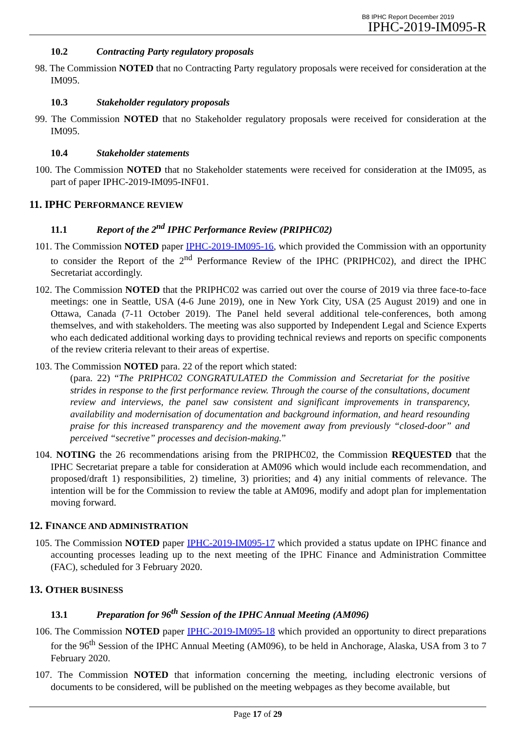B8 IPHC Report December 2019
IPHC-2019-IM095-R
10.2 Contracting Party regulatory proposals
98. The Commission NOTED that no Contracting Party regulatory proposals were received for consideration at the IM095.
10.3 Stakeholder regulatory proposals
99. The Commission NOTED that no Stakeholder regulatory proposals were received for consideration at the IM095.
10.4 Stakeholder statements
100. The Commission NOTED that no Stakeholder statements were received for consideration at the IM095, as part of paper IPHC-2019-IM095-INF01.
11. IPHC PERFORMANCE REVIEW
11.1 Report of the 2<sup>nd</sup> IPHC Performance Review (PRIPHC02)
101. The Commission NOTED paper IPHC-2019-IM095-16, which provided the Commission with an opportunity to consider the Report of the 2<sup>nd</sup> Performance Review of the IPHC (PRIPHC02), and direct the IPHC Secretariat accordingly.
102. The Commission NOTED that the PRIPHC02 was carried out over the course of 2019 via three face-to-face meetings: one in Seattle, USA (4-6 June 2019), one in New York City, USA (25 August 2019) and one in Ottawa, Canada (7-11 October 2019). The Panel held several additional tele-conferences, both among themselves, and with stakeholders. The meeting was also supported by Independent Legal and Science Experts who each dedicated additional working days to providing technical reviews and reports on specific components of the review criteria relevant to their areas of expertise.
103. The Commission NOTED para. 22 of the report which stated:
(para. 22) “The PRIPHC02 CONGRATULATED the Commission and Secretariat for the positive strides in response to the first performance review. Through the course of the consultations, document review and interviews, the panel saw consistent and significant improvements in transparency, availability and modernisation of documentation and background information, and heard resounding praise for this increased transparency and the movement away from previously “closed-door” and perceived “secretive” processes and decision-making.”
104. NOTING the 26 recommendations arising from the PRIPHC02, the Commission REQUESTED that the IPHC Secretariat prepare a table for consideration at AM096 which would include each recommendation, and proposed/draft 1) responsibilities, 2) timeline, 3) priorities; and 4) any initial comments of relevance. The intention will be for the Commission to review the table at AM096, modify and adopt plan for implementation moving forward.
12. FINANCE AND ADMINISTRATION
105. The Commission NOTED paper IPHC-2019-IM095-17 which provided a status update on IPHC finance and accounting processes leading up to the next meeting of the IPHC Finance and Administration Committee (FAC), scheduled for 3 February 2020.
13. OTHER BUSINESS
13.1 Preparation for 96<sup>th</sup> Session of the IPHC Annual Meeting (AM096)
106. The Commission NOTED paper IPHC-2019-IM095-18 which provided an opportunity to direct preparations for the 96<sup>th</sup> Session of the IPHC Annual Meeting (AM096), to be held in Anchorage, Alaska, USA from 3 to 7 February 2020.
107. The Commission NOTED that information concerning the meeting, including electronic versions of documents to be considered, will be published on the meeting webpages as they become available, but
Page 17 of 29